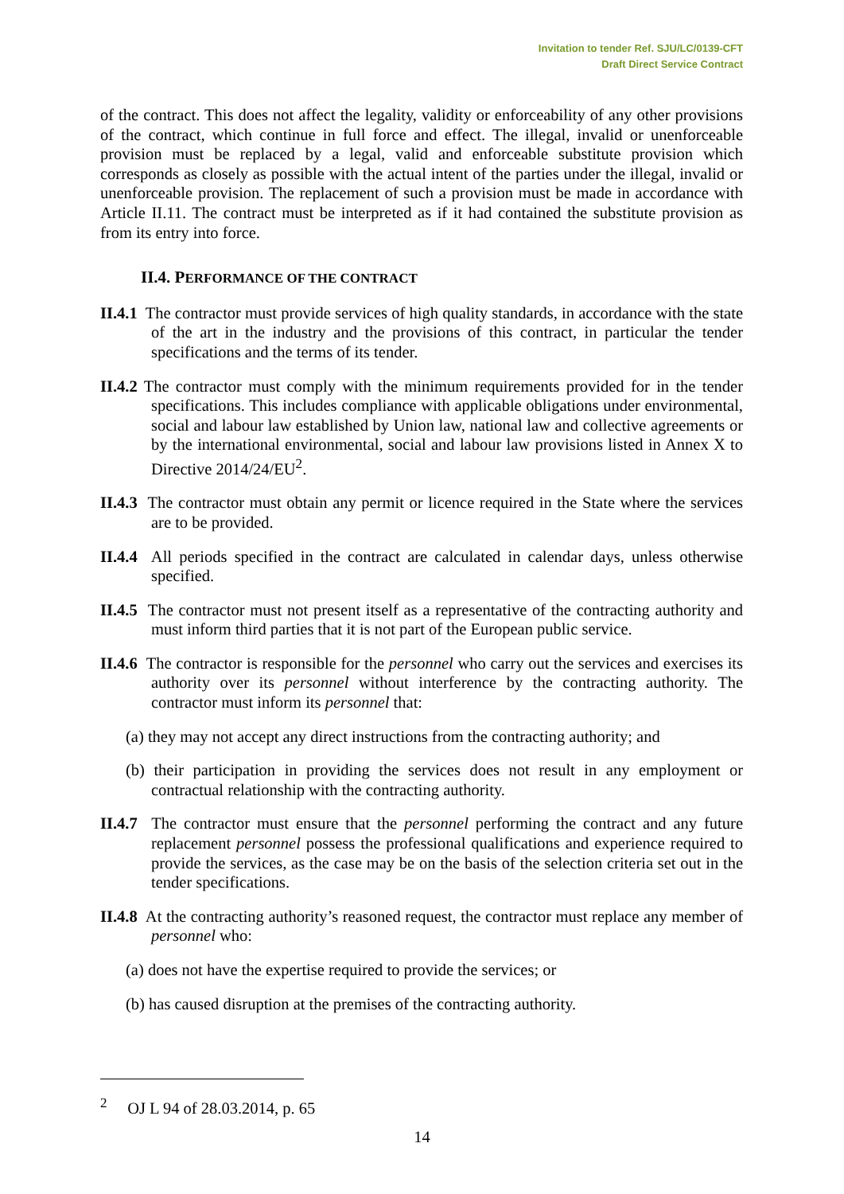Invitation to tender Ref. SJU/LC/0139-CFT
Draft Direct Service Contract
of the contract. This does not affect the legality, validity or enforceability of any other provisions of the contract, which continue in full force and effect. The illegal, invalid or unenforceable provision must be replaced by a legal, valid and enforceable substitute provision which corresponds as closely as possible with the actual intent of the parties under the illegal, invalid or unenforceable provision. The replacement of such a provision must be made in accordance with Article II.11. The contract must be interpreted as if it had contained the substitute provision as from its entry into force.
II.4. PERFORMANCE OF THE CONTRACT
II.4.1 The contractor must provide services of high quality standards, in accordance with the state of the art in the industry and the provisions of this contract, in particular the tender specifications and the terms of its tender.
II.4.2 The contractor must comply with the minimum requirements provided for in the tender specifications. This includes compliance with applicable obligations under environmental, social and labour law established by Union law, national law and collective agreements or by the international environmental, social and labour law provisions listed in Annex X to Directive 2014/24/EU<sup>2</sup>.
II.4.3 The contractor must obtain any permit or licence required in the State where the services are to be provided.
II.4.4 All periods specified in the contract are calculated in calendar days, unless otherwise specified.
II.4.5 The contractor must not present itself as a representative of the contracting authority and must inform third parties that it is not part of the European public service.
II.4.6 The contractor is responsible for the personnel who carry out the services and exercises its authority over its personnel without interference by the contracting authority. The contractor must inform its personnel that:
(a) they may not accept any direct instructions from the contracting authority; and
(b) their participation in providing the services does not result in any employment or contractual relationship with the contracting authority.
II.4.7 The contractor must ensure that the personnel performing the contract and any future replacement personnel possess the professional qualifications and experience required to provide the services, as the case may be on the basis of the selection criteria set out in the tender specifications.
II.4.8 At the contracting authority’s reasoned request, the contractor must replace any member of personnel who:
(a) does not have the expertise required to provide the services; or
(b) has caused disruption at the premises of the contracting authority.
<sup>2</sup> OJ L 94 of 28.03.2014, p. 65
14